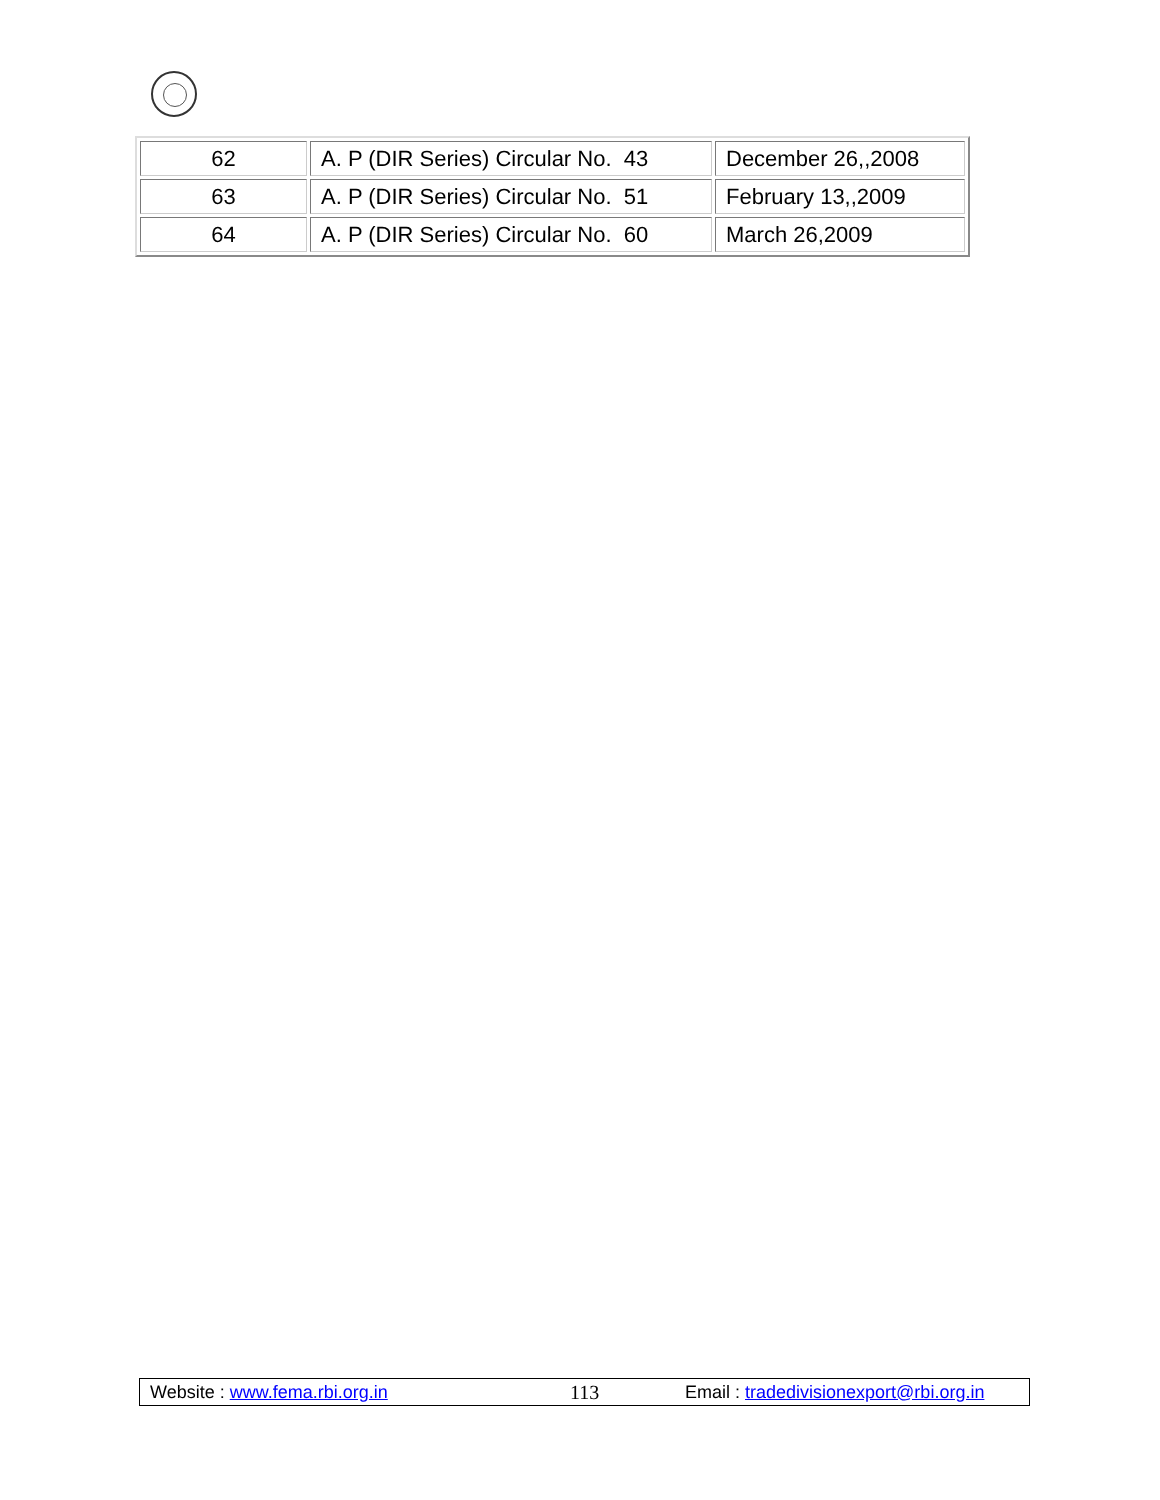| 62 | A. P (DIR Series) Circular No. 43 | December 26,,2008 |
| 63 | A. P (DIR Series) Circular No. 51 | February 13,,2009 |
| 64 | A. P (DIR Series) Circular No. 60 | March 26,2009 |
Website : www.fema.rbi.org.in 113 Email : tradedivisionexport@rbi.org.in